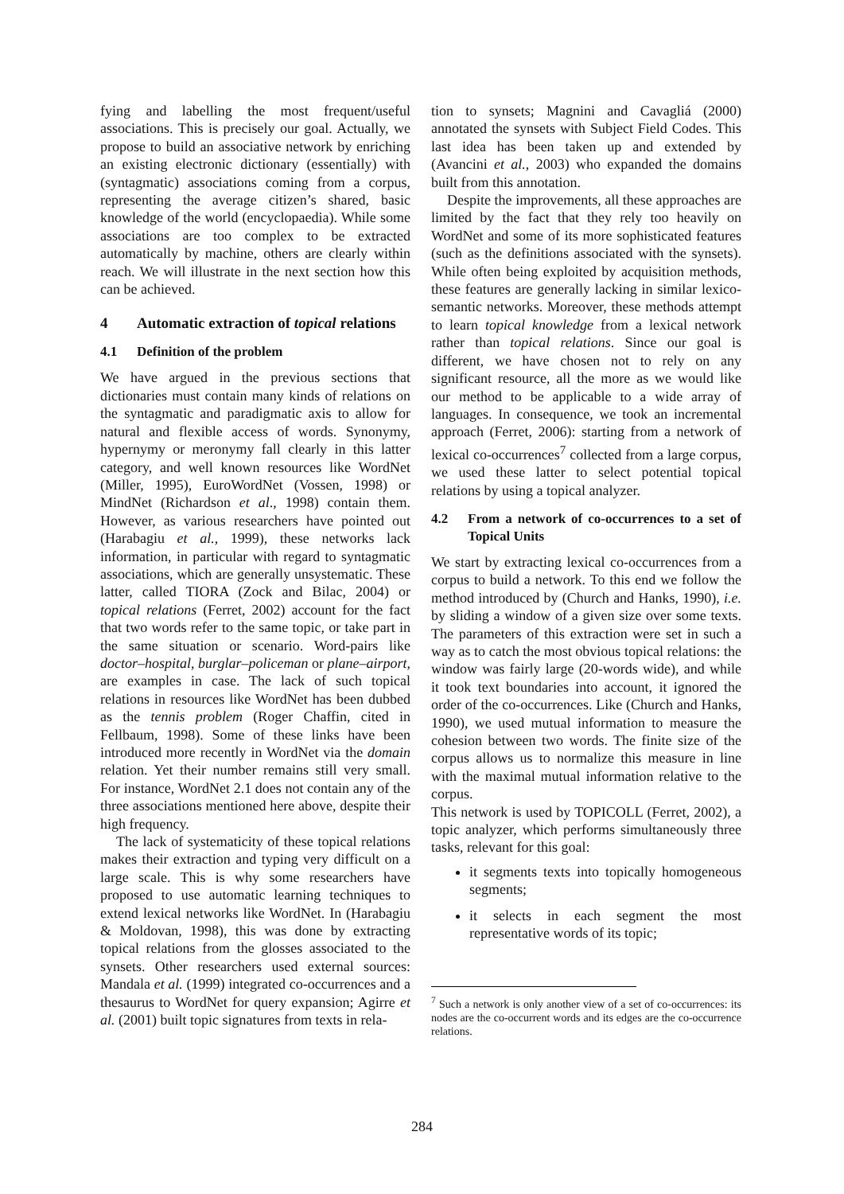fying and labelling the most frequent/useful associations. This is precisely our goal. Actually, we propose to build an associative network by enriching an existing electronic dictionary (essentially) with (syntagmatic) associations coming from a corpus, representing the average citizen’s shared, basic knowledge of the world (encyclopaedia). While some associations are too complex to be extracted automatically by machine, others are clearly within reach. We will illustrate in the next section how this can be achieved.
4 Automatic extraction of topical relations
4.1 Definition of the problem
We have argued in the previous sections that dictionaries must contain many kinds of relations on the syntagmatic and paradigmatic axis to allow for natural and flexible access of words. Synonymy, hypernymy or meronymy fall clearly in this latter category, and well known resources like WordNet (Miller, 1995), EuroWordNet (Vossen, 1998) or MindNet (Richardson et al., 1998) contain them. However, as various researchers have pointed out (Harabagiu et al., 1999), these networks lack information, in particular with regard to syntagmatic associations, which are generally unsystematic. These latter, called TIORA (Zock and Bilac, 2004) or topical relations (Ferret, 2002) account for the fact that two words refer to the same topic, or take part in the same situation or scenario. Word-pairs like doctor–hospital, burglar–policeman or plane–airport, are examples in case. The lack of such topical relations in resources like WordNet has been dubbed as the tennis problem (Roger Chaffin, cited in Fellbaum, 1998). Some of these links have been introduced more recently in WordNet via the domain relation. Yet their number remains still very small. For instance, WordNet 2.1 does not contain any of the three associations mentioned here above, despite their high frequency.
The lack of systematicity of these topical relations makes their extraction and typing very difficult on a large scale. This is why some researchers have proposed to use automatic learning techniques to extend lexical networks like WordNet. In (Harabagiu & Moldovan, 1998), this was done by extracting topical relations from the glosses associated to the synsets. Other researchers used external sources: Mandala et al. (1999) integrated co-occurrences and a thesaurus to WordNet for query expansion; Agirre et al. (2001) built topic signatures from texts in rela-
tion to synsets; Magnini and Cavagliá (2000) annotated the synsets with Subject Field Codes. This last idea has been taken up and extended by (Avancini et al., 2003) who expanded the domains built from this annotation.
Despite the improvements, all these approaches are limited by the fact that they rely too heavily on WordNet and some of its more sophisticated features (such as the definitions associated with the synsets). While often being exploited by acquisition methods, these features are generally lacking in similar lexico-semantic networks. Moreover, these methods attempt to learn topical knowledge from a lexical network rather than topical relations. Since our goal is different, we have chosen not to rely on any significant resource, all the more as we would like our method to be applicable to a wide array of languages. In consequence, we took an incremental approach (Ferret, 2006): starting from a network of lexical co-occurrences<sup>7</sup> collected from a large corpus, we used these latter to select potential topical relations by using a topical analyzer.
4.2 From a network of co-occurrences to a set of Topical Units
We start by extracting lexical co-occurrences from a corpus to build a network. To this end we follow the method introduced by (Church and Hanks, 1990), i.e. by sliding a window of a given size over some texts. The parameters of this extraction were set in such a way as to catch the most obvious topical relations: the window was fairly large (20-words wide), and while it took text boundaries into account, it ignored the order of the co-occurrences. Like (Church and Hanks, 1990), we used mutual information to measure the cohesion between two words. The finite size of the corpus allows us to normalize this measure in line with the maximal mutual information relative to the corpus.
This network is used by TOPICOLL (Ferret, 2002), a topic analyzer, which performs simultaneously three tasks, relevant for this goal:
it segments texts into topically homogeneous segments;
it selects in each segment the most representative words of its topic;
<sup>7</sup> Such a network is only another view of a set of co-occurrences: its nodes are the co-occurrent words and its edges are the co-occurrence relations.
284